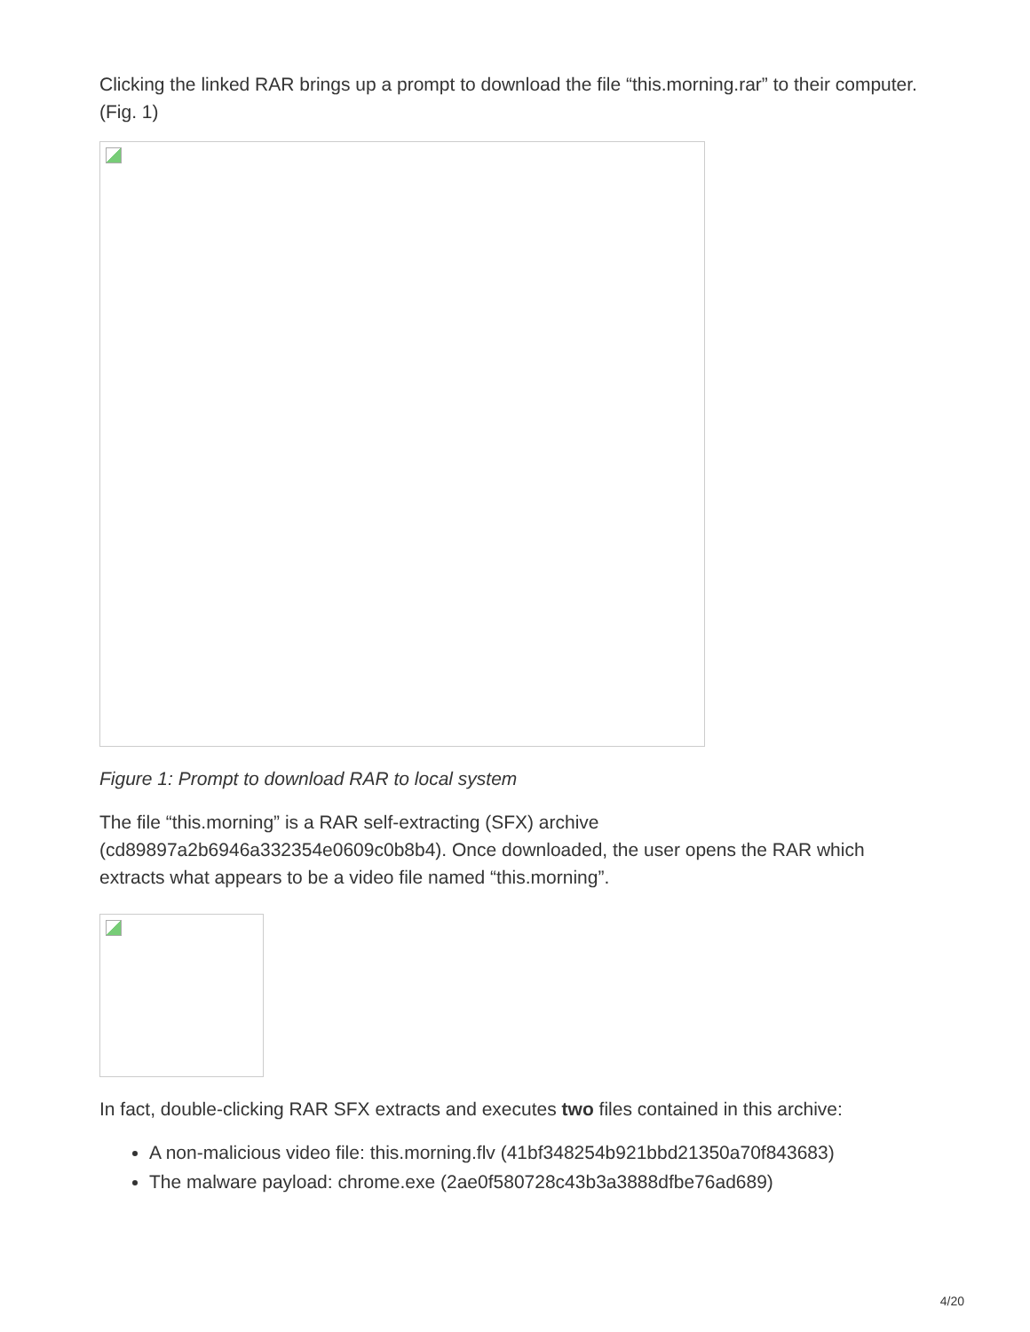Clicking the linked RAR brings up a prompt to download the file “this.morning.rar” to their computer. (Fig. 1)
Figure 1: Prompt to download RAR to local system
The file “this.morning” is a RAR self-extracting (SFX) archive (cd89897a2b6946a332354e0609c0b8b4). Once downloaded, the user opens the RAR which extracts what appears to be a video file named “this.morning”.
In fact, double-clicking RAR SFX extracts and executes two files contained in this archive:
A non-malicious video file: this.morning.flv (41bf348254b921bbd21350a70f843683)
The malware payload: chrome.exe (2ae0f580728c43b3a3888dfbe76ad689)
4/20